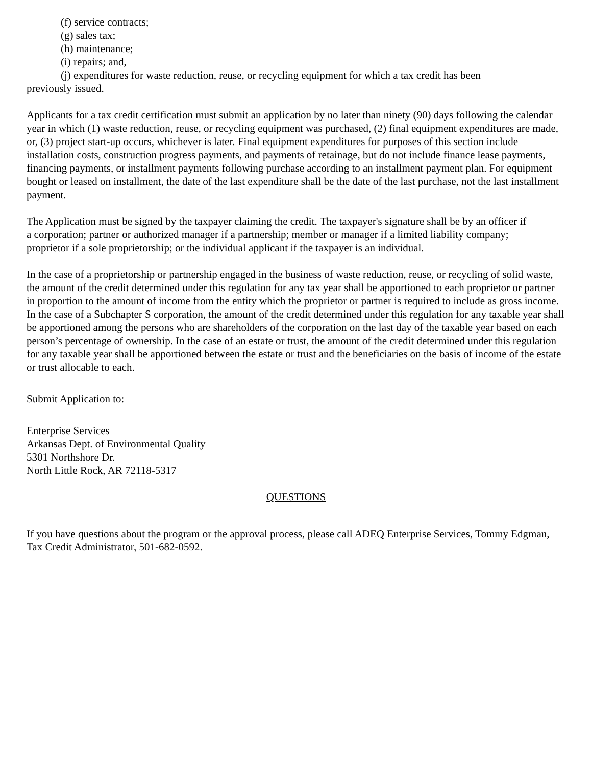(f) service contracts;
(g) sales tax;
(h) maintenance;
(i) repairs; and,
(j) expenditures for waste reduction, reuse, or recycling equipment for which a tax credit has been
previously issued.
Applicants for a tax credit certification must submit an application by no later than ninety (90) days following the calendar year in which (1) waste reduction, reuse, or recycling equipment was purchased, (2) final equipment expenditures are made, or, (3) project start-up occurs, whichever is later. Final equipment expenditures for purposes of this section include installation costs, construction progress payments, and payments of retainage, but do not include finance lease payments, financing payments, or installment payments following purchase according to an installment payment plan. For equipment bought or leased on installment, the date of the last expenditure shall be the date of the last purchase, not the last installment payment.
The Application must be signed by the taxpayer claiming the credit. The taxpayer's signature shall be by an officer if a corporation; partner or authorized manager if a partnership; member or manager if a limited liability company; proprietor if a sole proprietorship; or the individual applicant if the taxpayer is an individual.
In the case of a proprietorship or partnership engaged in the business of waste reduction, reuse, or recycling of solid waste, the amount of the credit determined under this regulation for any tax year shall be apportioned to each proprietor or partner in proportion to the amount of income from the entity which the proprietor or partner is required to include as gross income. In the case of a Subchapter S corporation, the amount of the credit determined under this regulation for any taxable year shall be apportioned among the persons who are shareholders of the corporation on the last day of the taxable year based on each person’s percentage of ownership. In the case of an estate or trust, the amount of the credit determined under this regulation for any taxable year shall be apportioned between the estate or trust and the beneficiaries on the basis of income of the estate or trust allocable to each.
Submit Application to:
Enterprise Services
Arkansas Dept. of Environmental Quality
5301 Northshore Dr.
North Little Rock, AR 72118-5317
QUESTIONS
If you have questions about the program or the approval process, please call ADEQ Enterprise Services, Tommy Edgman, Tax Credit Administrator, 501-682-0592.